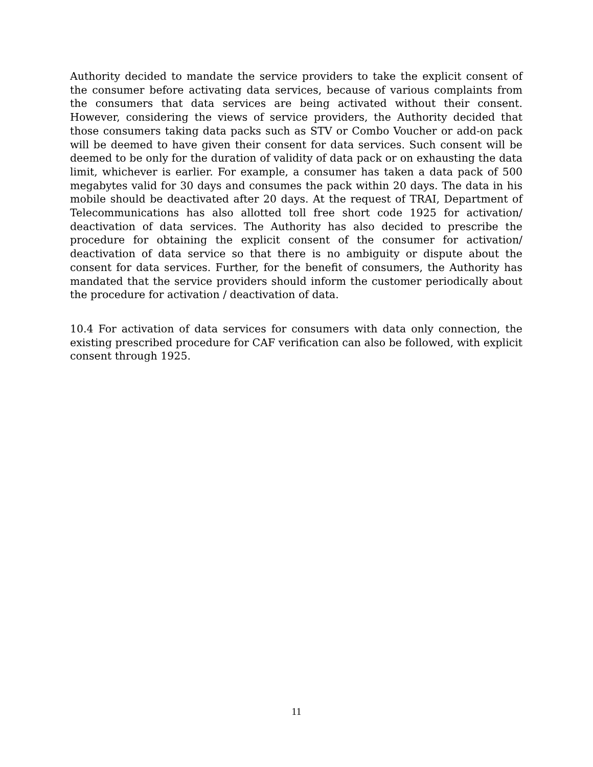Authority decided to mandate the service providers to take the explicit consent of the consumer before activating data services, because of various complaints from the consumers that data services are being activated without their consent. However, considering the views of service providers, the Authority decided that those consumers taking data packs such as STV or Combo Voucher or add-on pack will be deemed to have given their consent for data services. Such consent will be deemed to be only for the duration of validity of data pack or on exhausting the data limit, whichever is earlier. For example, a consumer has taken a data pack of 500 megabytes valid for 30 days and consumes the pack within 20 days. The data in his mobile should be deactivated after 20 days. At the request of TRAI, Department of Telecommunications has also allotted toll free short code 1925 for activation/ deactivation of data services. The Authority has also decided to prescribe the procedure for obtaining the explicit consent of the consumer for activation/ deactivation of data service so that there is no ambiguity or dispute about the consent for data services. Further, for the benefit of consumers, the Authority has mandated that the service providers should inform the customer periodically about the procedure for activation / deactivation of data.
10.4 For activation of data services for consumers with data only connection, the existing prescribed procedure for CAF verification can also be followed, with explicit consent through 1925.
11